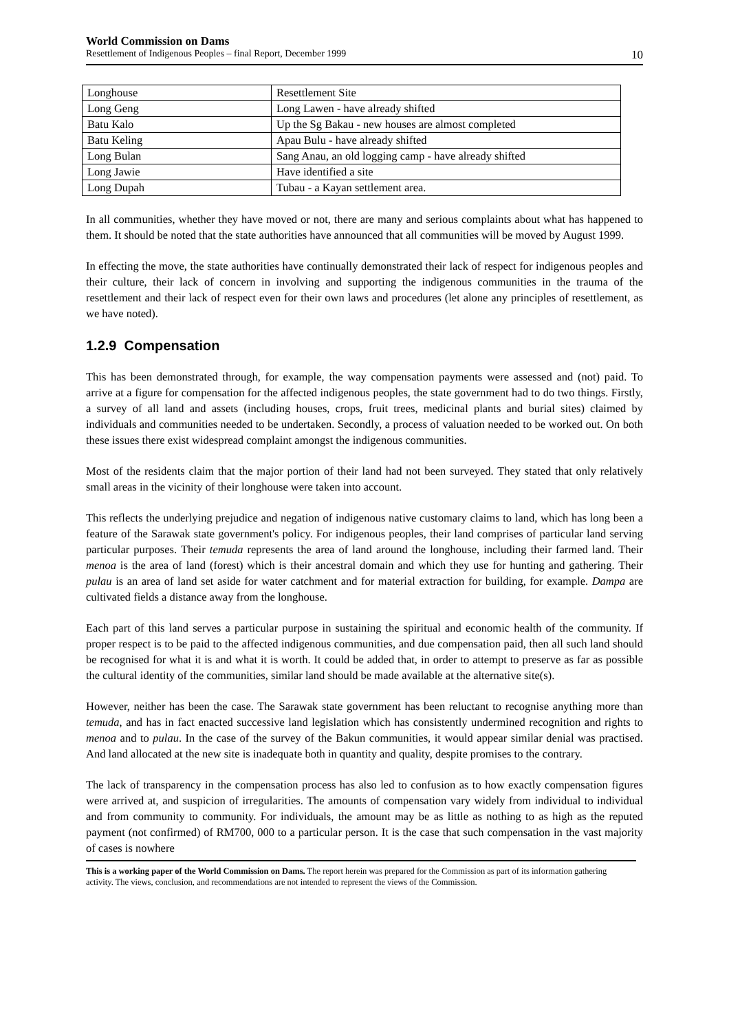World Commission on Dams
Resettlement of Indigenous Peoples – final Report, December 1999 10
| Longhouse | Resettlement Site |
| Long Geng | Long Lawen - have already shifted |
| Batu Kalo | Up the Sg Bakau - new houses are almost completed |
| Batu Keling | Apau Bulu - have already shifted |
| Long Bulan | Sang Anau, an old logging camp - have already shifted |
| Long Jawie | Have identified a site |
| Long Dupah | Tubau - a Kayan settlement area. |
In all communities, whether they have moved or not, there are many and serious complaints about what has happened to them. It should be noted that the state authorities have announced that all communities will be moved by August 1999.
In effecting the move, the state authorities have continually demonstrated their lack of respect for indigenous peoples and their culture, their lack of concern in involving and supporting the indigenous communities in the trauma of the resettlement and their lack of respect even for their own laws and procedures (let alone any principles of resettlement, as we have noted).
1.2.9 Compensation
This has been demonstrated through, for example, the way compensation payments were assessed and (not) paid. To arrive at a figure for compensation for the affected indigenous peoples, the state government had to do two things. Firstly, a survey of all land and assets (including houses, crops, fruit trees, medicinal plants and burial sites) claimed by individuals and communities needed to be undertaken. Secondly, a process of valuation needed to be worked out. On both these issues there exist widespread complaint amongst the indigenous communities.
Most of the residents claim that the major portion of their land had not been surveyed. They stated that only relatively small areas in the vicinity of their longhouse were taken into account.
This reflects the underlying prejudice and negation of indigenous native customary claims to land, which has long been a feature of the Sarawak state government's policy. For indigenous peoples, their land comprises of particular land serving particular purposes. Their temuda represents the area of land around the longhouse, including their farmed land. Their menoa is the area of land (forest) which is their ancestral domain and which they use for hunting and gathering. Their pulau is an area of land set aside for water catchment and for material extraction for building, for example. Dampa are cultivated fields a distance away from the longhouse.
Each part of this land serves a particular purpose in sustaining the spiritual and economic health of the community. If proper respect is to be paid to the affected indigenous communities, and due compensation paid, then all such land should be recognised for what it is and what it is worth. It could be added that, in order to attempt to preserve as far as possible the cultural identity of the communities, similar land should be made available at the alternative site(s).
However, neither has been the case. The Sarawak state government has been reluctant to recognise anything more than temuda, and has in fact enacted successive land legislation which has consistently undermined recognition and rights to menoa and to pulau. In the case of the survey of the Bakun communities, it would appear similar denial was practised. And land allocated at the new site is inadequate both in quantity and quality, despite promises to the contrary.
The lack of transparency in the compensation process has also led to confusion as to how exactly compensation figures were arrived at, and suspicion of irregularities. The amounts of compensation vary widely from individual to individual and from community to community. For individuals, the amount may be as little as nothing to as high as the reputed payment (not confirmed) of RM700, 000 to a particular person. It is the case that such compensation in the vast majority of cases is nowhere
This is a working paper of the World Commission on Dams. The report herein was prepared for the Commission as part of its information gathering activity. The views, conclusion, and recommendations are not intended to represent the views of the Commission.